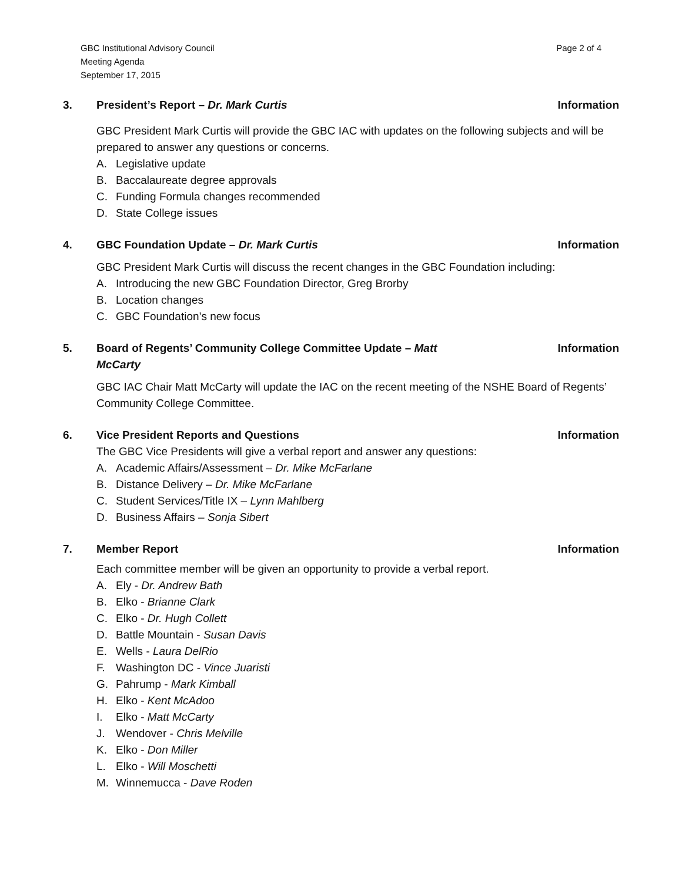GBC Institutional Advisory Council
Meeting Agenda
September 17, 2015
Page 2 of 4
3. President’s Report – Dr. Mark Curtis
Information
GBC President Mark Curtis will provide the GBC IAC with updates on the following subjects and will be prepared to answer any questions or concerns.
A. Legislative update
B. Baccalaureate degree approvals
C. Funding Formula changes recommended
D. State College issues
4. GBC Foundation Update – Dr. Mark Curtis
Information
GBC President Mark Curtis will discuss the recent changes in the GBC Foundation including:
A. Introducing the new GBC Foundation Director, Greg Brorby
B. Location changes
C. GBC Foundation’s new focus
5. Board of Regents’ Community College Committee Update – Matt
McCarty
Information
GBC IAC Chair Matt McCarty will update the IAC on the recent meeting of the NSHE Board of Regents’ Community College Committee.
6. Vice President Reports and Questions
Information
The GBC Vice Presidents will give a verbal report and answer any questions:
A. Academic Affairs/Assessment – Dr. Mike McFarlane
B. Distance Delivery – Dr. Mike McFarlane
C. Student Services/Title IX – Lynn Mahlberg
D. Business Affairs – Sonja Sibert
7. Member Report Information
Each committee member will be given an opportunity to provide a verbal report.
A. Ely - Dr. Andrew Bath
B. Elko - Brianne Clark
C. Elko - Dr. Hugh Collett
D. Battle Mountain - Susan Davis
E. Wells - Laura DelRio
F. Washington DC - Vince Juaristi
G. Pahrump - Mark Kimball
H. Elko - Kent McAdoo
I. Elko - Matt McCarty
J. Wendover - Chris Melville
K. Elko - Don Miller
L. Elko - Will Moschetti
M. Winnemucca - Dave Roden